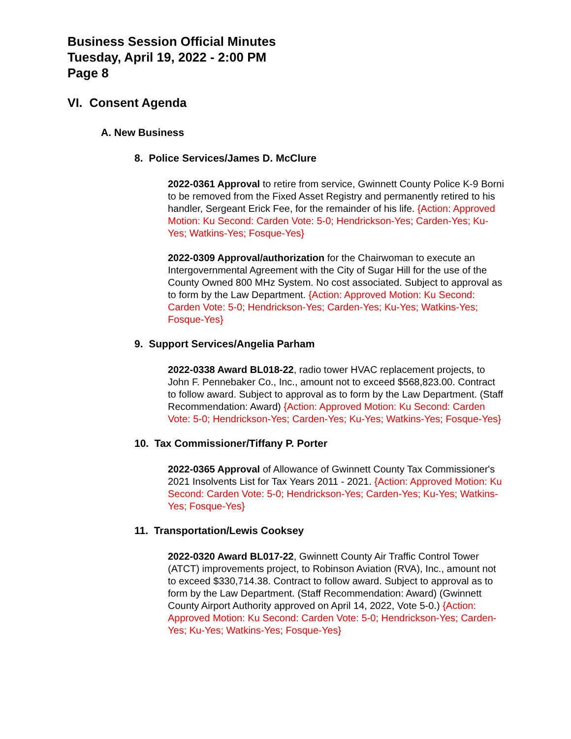Business Session Official Minutes
Tuesday, April 19, 2022 - 2:00 PM
Page 8
VI. Consent Agenda
A. New Business
8. Police Services/James D. McClure
2022-0361 Approval to retire from service, Gwinnett County Police K-9 Borni to be removed from the Fixed Asset Registry and permanently retired to his handler, Sergeant Erick Fee, for the remainder of his life. {Action: Approved Motion: Ku Second: Carden Vote: 5-0; Hendrickson-Yes; Carden-Yes; Ku-Yes; Watkins-Yes; Fosque-Yes}
2022-0309 Approval/authorization for the Chairwoman to execute an Intergovernmental Agreement with the City of Sugar Hill for the use of the County Owned 800 MHz System. No cost associated. Subject to approval as to form by the Law Department. {Action: Approved Motion: Ku Second: Carden Vote: 5-0; Hendrickson-Yes; Carden-Yes; Ku-Yes; Watkins-Yes; Fosque-Yes}
9. Support Services/Angelia Parham
2022-0338 Award BL018-22, radio tower HVAC replacement projects, to John F. Pennebaker Co., Inc., amount not to exceed $568,823.00. Contract to follow award. Subject to approval as to form by the Law Department. (Staff Recommendation: Award) {Action: Approved Motion: Ku Second: Carden Vote: 5-0; Hendrickson-Yes; Carden-Yes; Ku-Yes; Watkins-Yes; Fosque-Yes}
10. Tax Commissioner/Tiffany P. Porter
2022-0365 Approval of Allowance of Gwinnett County Tax Commissioner's 2021 Insolvents List for Tax Years 2011 - 2021. {Action: Approved Motion: Ku Second: Carden Vote: 5-0; Hendrickson-Yes; Carden-Yes; Ku-Yes; Watkins-Yes; Fosque-Yes}
11. Transportation/Lewis Cooksey
2022-0320 Award BL017-22, Gwinnett County Air Traffic Control Tower (ATCT) improvements project, to Robinson Aviation (RVA), Inc., amount not to exceed $330,714.38. Contract to follow award. Subject to approval as to form by the Law Department. (Staff Recommendation: Award) (Gwinnett County Airport Authority approved on April 14, 2022, Vote 5-0.) {Action: Approved Motion: Ku Second: Carden Vote: 5-0; Hendrickson-Yes; Carden-Yes; Ku-Yes; Watkins-Yes; Fosque-Yes}